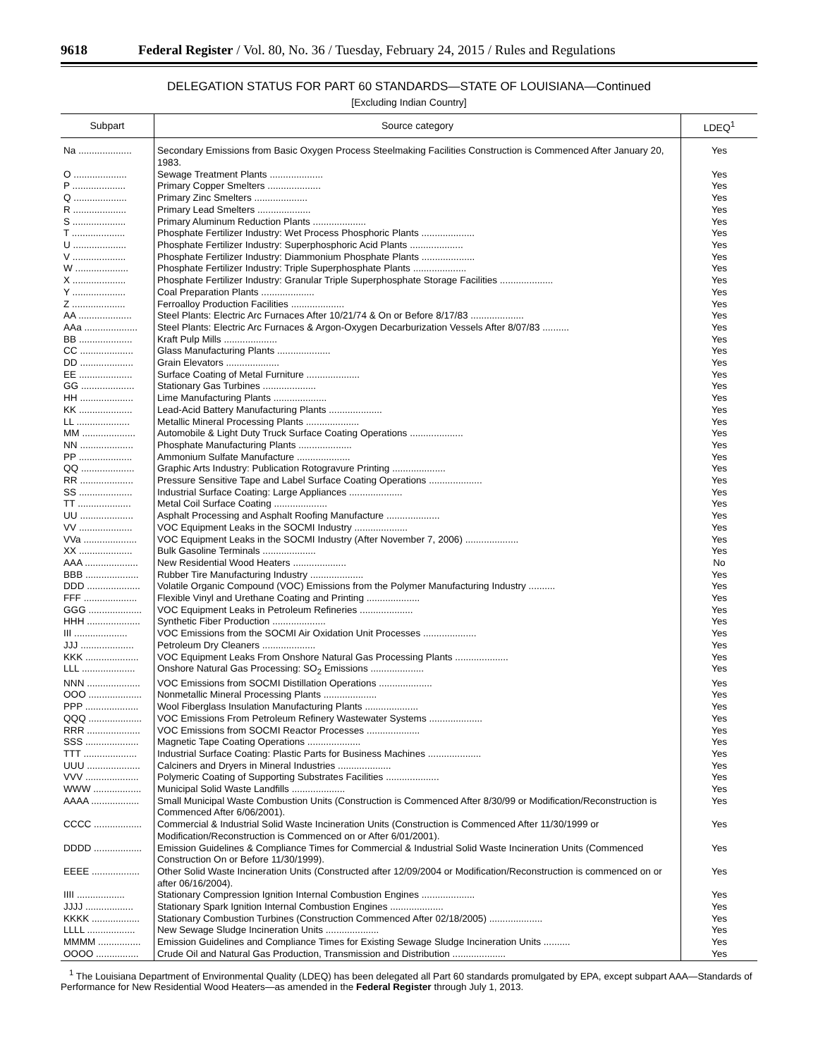9618 Federal Register / Vol. 80, No. 36 / Tuesday, February 24, 2015 / Rules and Regulations
DELEGATION STATUS FOR PART 60 STANDARDS—STATE OF LOUISIANA—Continued
[Excluding Indian Country]
| Subpart | Source category | LDEQ<sup>1</sup> |
| --- | --- | --- |
| Na .................... | Secondary Emissions from Basic Oxygen Process Steelmaking Facilities Construction is Commenced After January 20, 1983. | Yes |
| O .................... | Sewage Treatment Plants .................... | Yes |
| P .................... | Primary Copper Smelters .................... | Yes |
| Q .................... | Primary Zinc Smelters .................... | Yes |
| R .................... | Primary Lead Smelters .................... | Yes |
| S .................... | Primary Aluminum Reduction Plants .................... | Yes |
| T .................... | Phosphate Fertilizer Industry: Wet Process Phosphoric Plants .................... | Yes |
| U .................... | Phosphate Fertilizer Industry: Superphosphoric Acid Plants .................... | Yes |
| V .................... | Phosphate Fertilizer Industry: Diammonium Phosphate Plants .................... | Yes |
| W .................... | Phosphate Fertilizer Industry: Triple Superphosphate Plants .................... | Yes |
| X .................... | Phosphate Fertilizer Industry: Granular Triple Superphosphate Storage Facilities .................... | Yes |
| Y .................... | Coal Preparation Plants .................... | Yes |
| Z .................... | Ferroalloy Production Facilities .................... | Yes |
| AA .................... | Steel Plants: Electric Arc Furnaces After 10/21/74 & On or Before 8/17/83 .................... | Yes |
| AAa .................... | Steel Plants: Electric Arc Furnaces & Argon-Oxygen Decarburization Vessels After 8/07/83 .......... | Yes |
| BB .................... | Kraft Pulp Mills .................... | Yes |
| CC .................... | Glass Manufacturing Plants .................... | Yes |
| DD .................... | Grain Elevators .................... | Yes |
| EE .................... | Surface Coating of Metal Furniture .................... | Yes |
| GG .................... | Stationary Gas Turbines .................... | Yes |
| HH .................... | Lime Manufacturing Plants .................... | Yes |
| KK .................... | Lead-Acid Battery Manufacturing Plants .................... | Yes |
| LL .................... | Metallic Mineral Processing Plants .................... | Yes |
| MM .................... | Automobile & Light Duty Truck Surface Coating Operations .................... | Yes |
| NN .................... | Phosphate Manufacturing Plants .................... | Yes |
| PP .................... | Ammonium Sulfate Manufacture .................... | Yes |
| QQ .................... | Graphic Arts Industry: Publication Rotogravure Printing .................... | Yes |
| RR .................... | Pressure Sensitive Tape and Label Surface Coating Operations .................... | Yes |
| SS .................... | Industrial Surface Coating: Large Appliances .................... | Yes |
| TT .................... | Metal Coil Surface Coating .................... | Yes |
| UU .................... | Asphalt Processing and Asphalt Roofing Manufacture .................... | Yes |
| VV .................... | VOC Equipment Leaks in the SOCMI Industry .................... | Yes |
| VVa .................... | VOC Equipment Leaks in the SOCMI Industry (After November 7, 2006) .................... | Yes |
| XX .................... | Bulk Gasoline Terminals .................... | Yes |
| AAA .................... | New Residential Wood Heaters .................... | No |
| BBB .................... | Rubber Tire Manufacturing Industry .................... | Yes |
| DDD .................... | Volatile Organic Compound (VOC) Emissions from the Polymer Manufacturing Industry .......... | Yes |
| FFF .................... | Flexible Vinyl and Urethane Coating and Printing .................... | Yes |
| GGG .................... | VOC Equipment Leaks in Petroleum Refineries .................... | Yes |
| HHH .................... | Synthetic Fiber Production .................... | Yes |
| III .................... | VOC Emissions from the SOCMI Air Oxidation Unit Processes .................... | Yes |
| JJJ .................... | Petroleum Dry Cleaners .................... | Yes |
| KKK .................... | VOC Equipment Leaks From Onshore Natural Gas Processing Plants .................... | Yes |
| LLL .................... | Onshore Natural Gas Processing: SO<sub>2</sub> Emissions .................... | Yes |
| NNN .................... | VOC Emissions from SOCMI Distillation Operations .................... | Yes |
| OOO .................... | Nonmetallic Mineral Processing Plants .................... | Yes |
| PPP .................... | Wool Fiberglass Insulation Manufacturing Plants .................... | Yes |
| QQQ .................... | VOC Emissions From Petroleum Refinery Wastewater Systems .................... | Yes |
| RRR .................... | VOC Emissions from SOCMI Reactor Processes .................... | Yes |
| SSS .................... | Magnetic Tape Coating Operations .................... | Yes |
| TTT .................... | Industrial Surface Coating: Plastic Parts for Business Machines .................... | Yes |
| UUU .................... | Calciners and Dryers in Mineral Industries .................... | Yes |
| VVV .................... | Polymeric Coating of Supporting Substrates Facilities .................... | Yes |
| WWW .................. | Municipal Solid Waste Landfills .................... | Yes |
| AAAA .................. | Small Municipal Waste Combustion Units (Construction is Commenced After 8/30/99 or Modification/Reconstruction is Commenced After 6/06/2001). | Yes |
| CCCC .................. | Commercial & Industrial Solid Waste Incineration Units (Construction is Commenced After 11/30/1999 or Modification/Reconstruction is Commenced on or After 6/01/2001). | Yes |
| DDDD .................. | Emission Guidelines & Compliance Times for Commercial & Industrial Solid Waste Incineration Units (Commenced Construction On or Before 11/30/1999). | Yes |
| EEEE .................. | Other Solid Waste Incineration Units (Constructed after 12/09/2004 or Modification/Reconstruction is commenced on or after 06/16/2004). | Yes |
| IIII .................. | Stationary Compression Ignition Internal Combustion Engines .................... | Yes |
| JJJJ .................. | Stationary Spark Ignition Internal Combustion Engines .................... | Yes |
| KKKK .................. | Stationary Combustion Turbines (Construction Commenced After 02/18/2005) .................... | Yes |
| LLLL .................. | New Sewage Sludge Incineration Units .................... | Yes |
| MMMM ................ | Emission Guidelines and Compliance Times for Existing Sewage Sludge Incineration Units .......... | Yes |
| OOOO ................ | Crude Oil and Natural Gas Production, Transmission and Distribution .................... | Yes |
<sup>1</sup> The Louisiana Department of Environmental Quality (LDEQ) has been delegated all Part 60 standards promulgated by EPA, except subpart AAA—Standards of Performance for New Residential Wood Heaters—as amended in the Federal Register through July 1, 2013.